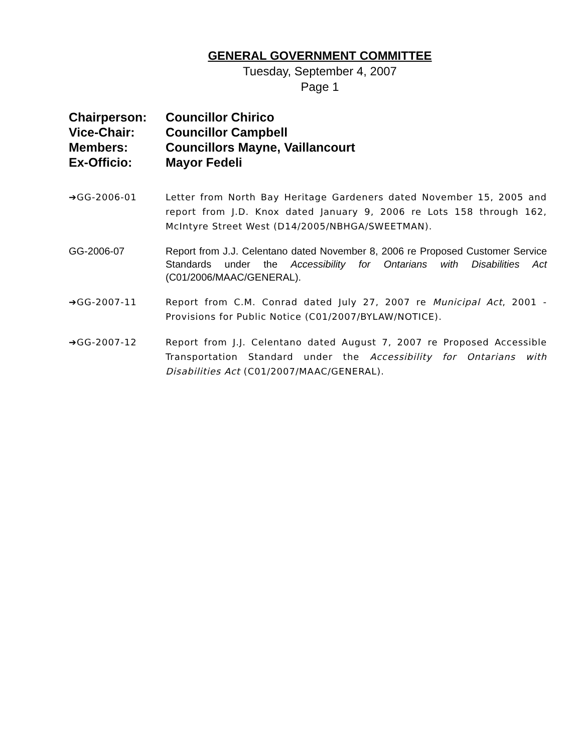GENERAL GOVERNMENT COMMITTEE
Tuesday, September 4, 2007
Page 1
Chairperson: Councillor Chirico
Vice-Chair: Councillor Campbell
Members: Councillors Mayne, Vaillancourt
Ex-Officio: Mayor Fedeli
➔GG-2006-01 Letter from North Bay Heritage Gardeners dated November 15, 2005 and report from J.D. Knox dated January 9, 2006 re Lots 158 through 162, McIntyre Street West (D14/2005/NBHGA/SWEETMAN).
GG-2006-07 Report from J.J. Celentano dated November 8, 2006 re Proposed Customer Service Standards under the Accessibility for Ontarians with Disabilities Act (C01/2006/MAAC/GENERAL).
➔GG-2007-11 Report from C.M. Conrad dated July 27, 2007 re Municipal Act, 2001 - Provisions for Public Notice (C01/2007/BYLAW/NOTICE).
➔GG-2007-12 Report from J.J. Celentano dated August 7, 2007 re Proposed Accessible Transportation Standard under the Accessibility for Ontarians with Disabilities Act (C01/2007/MAAC/GENERAL).